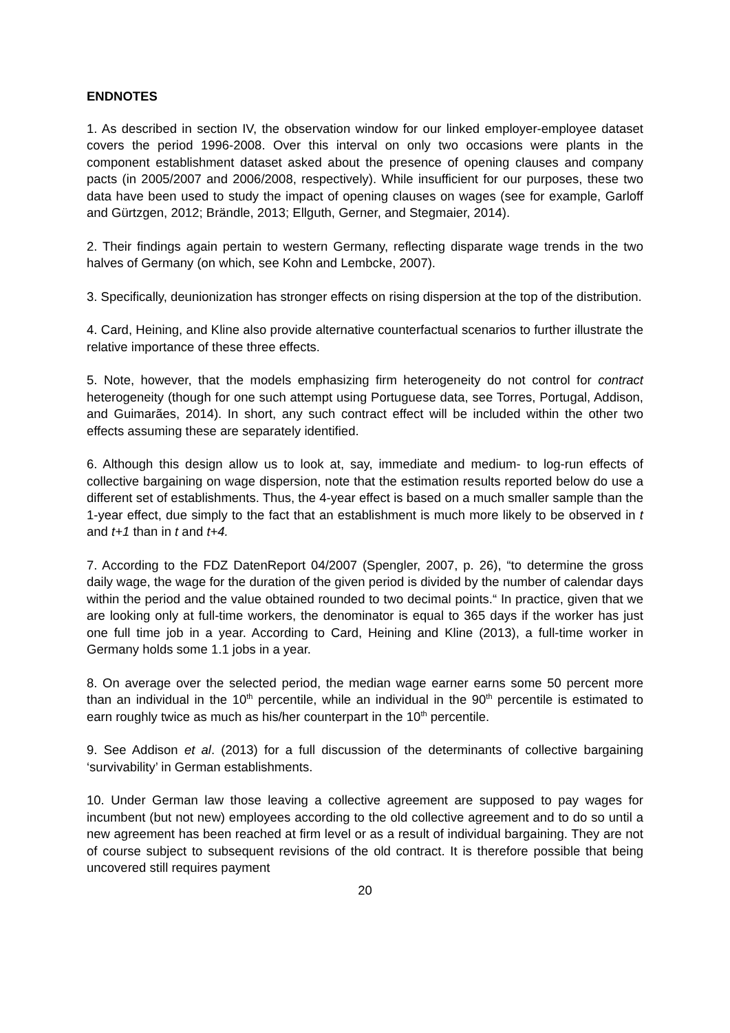ENDNOTES
1. As described in section IV, the observation window for our linked employer-employee dataset covers the period 1996-2008. Over this interval on only two occasions were plants in the component establishment dataset asked about the presence of opening clauses and company pacts (in 2005/2007 and 2006/2008, respectively). While insufficient for our purposes, these two data have been used to study the impact of opening clauses on wages (see for example, Garloff and Gürtzgen, 2012; Brändle, 2013; Ellguth, Gerner, and Stegmaier, 2014).
2. Their findings again pertain to western Germany, reflecting disparate wage trends in the two halves of Germany (on which, see Kohn and Lembcke, 2007).
3. Specifically, deunionization has stronger effects on rising dispersion at the top of the distribution.
4. Card, Heining, and Kline also provide alternative counterfactual scenarios to further illustrate the relative importance of these three effects.
5. Note, however, that the models emphasizing firm heterogeneity do not control for contract heterogeneity (though for one such attempt using Portuguese data, see Torres, Portugal, Addison, and Guimarães, 2014). In short, any such contract effect will be included within the other two effects assuming these are separately identified.
6. Although this design allow us to look at, say, immediate and medium- to log-run effects of collective bargaining on wage dispersion, note that the estimation results reported below do use a different set of establishments. Thus, the 4-year effect is based on a much smaller sample than the 1-year effect, due simply to the fact that an establishment is much more likely to be observed in t and t+1 than in t and t+4.
7. According to the FDZ DatenReport 04/2007 (Spengler, 2007, p. 26), “to determine the gross daily wage, the wage for the duration of the given period is divided by the number of calendar days within the period and the value obtained rounded to two decimal points.“ In practice, given that we are looking only at full-time workers, the denominator is equal to 365 days if the worker has just one full time job in a year. According to Card, Heining and Kline (2013), a full-time worker in Germany holds some 1.1 jobs in a year.
8. On average over the selected period, the median wage earner earns some 50 percent more than an individual in the 10<sup>th</sup> percentile, while an individual in the 90<sup>th</sup> percentile is estimated to earn roughly twice as much as his/her counterpart in the 10<sup>th</sup> percentile.
9. See Addison et al. (2013) for a full discussion of the determinants of collective bargaining ‘survivability’ in German establishments.
10. Under German law those leaving a collective agreement are supposed to pay wages for incumbent (but not new) employees according to the old collective agreement and to do so until a new agreement has been reached at firm level or as a result of individual bargaining. They are not of course subject to subsequent revisions of the old contract. It is therefore possible that being uncovered still requires payment
20